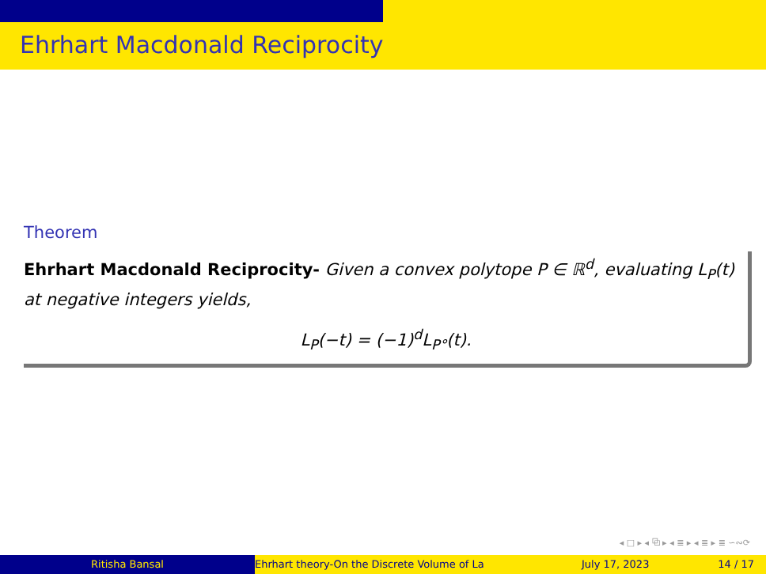Ehrhart Macdonald Reciprocity
Theorem
Ehrhart Macdonald Reciprocity- Given a convex polytope P ∈ ℝ<sup>d</sup>, evaluating L<sub>P</sub>(t) at negative integers yields,
L<sub>P</sub>(−t) = (−1)<sup>d</sup>L<sub>P°</sub>(t).
◂ □ ▸ ◂ ⧉ ▸ ◂ ≣ ▸ ◂ ≣ ▸ ≣ ∽∾⟳
Ritisha Bansal Ehrhart theory-On the Discrete Volume of La July 17, 2023 14 / 17